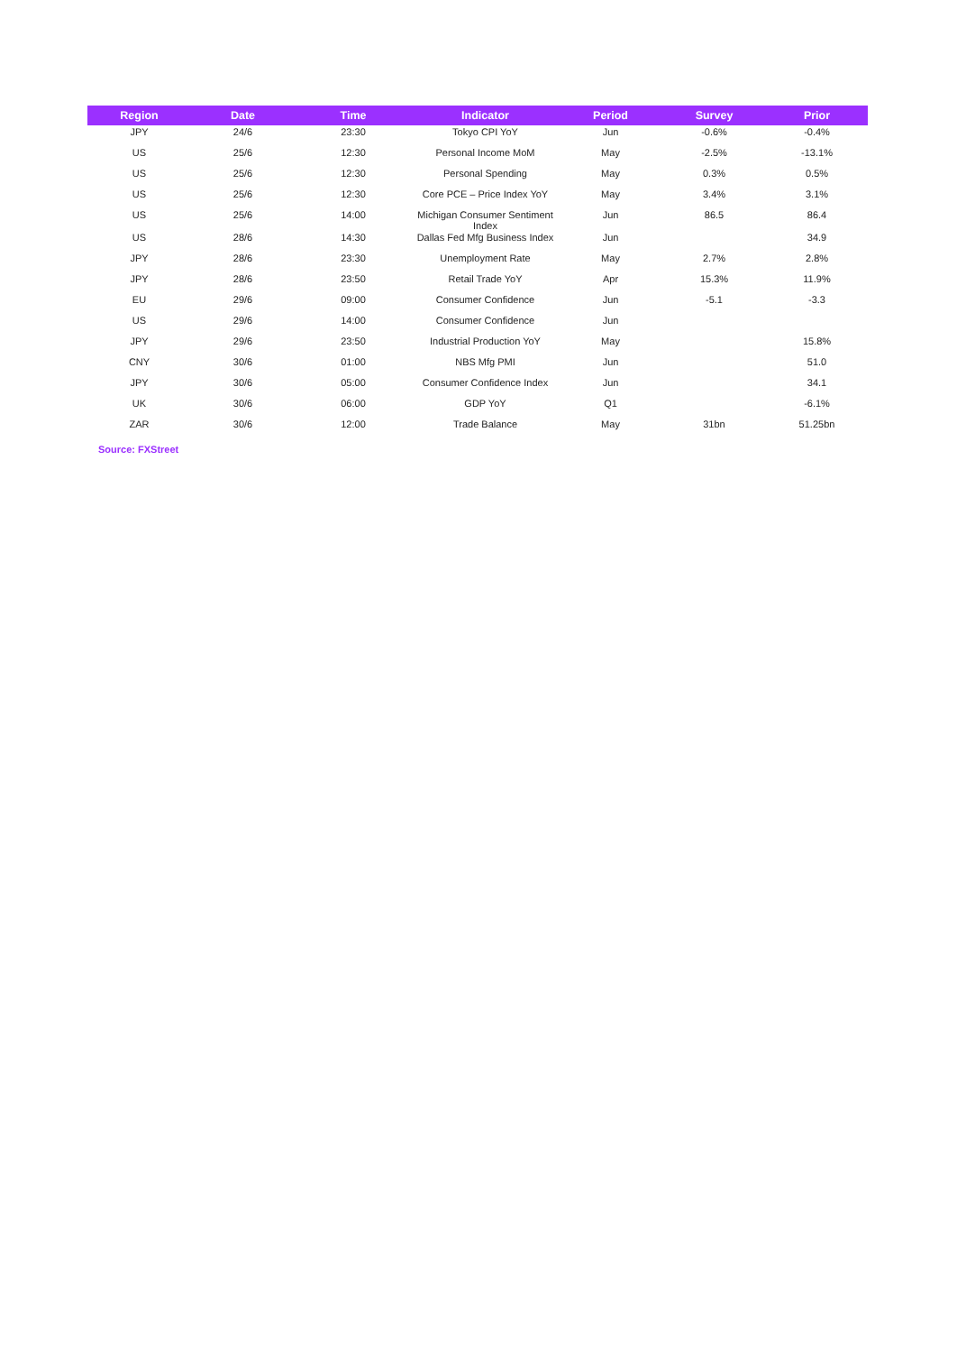| Region | Date | Time | Indicator | Period | Survey | Prior |
| --- | --- | --- | --- | --- | --- | --- |
| JPY | 24/6 | 23:30 | Tokyo CPI YoY | Jun | -0.6% | -0.4% |
| US | 25/6 | 12:30 | Personal Income MoM | May | -2.5% | -13.1% |
| US | 25/6 | 12:30 | Personal Spending | May | 0.3% | 0.5% |
| US | 25/6 | 12:30 | Core PCE – Price Index YoY | May | 3.4% | 3.1% |
| US | 25/6 | 14:00 | Michigan Consumer Sentiment Index | Jun | 86.5 | 86.4 |
| US | 28/6 | 14:30 | Dallas Fed Mfg Business Index | Jun | | 34.9 |
| JPY | 28/6 | 23:30 | Unemployment Rate | May | 2.7% | 2.8% |
| JPY | 28/6 | 23:50 | Retail Trade YoY | Apr | 15.3% | 11.9% |
| EU | 29/6 | 09:00 | Consumer Confidence | Jun | -5.1 | -3.3 |
| US | 29/6 | 14:00 | Consumer Confidence | Jun | | |
| JPY | 29/6 | 23:50 | Industrial Production YoY | May | | 15.8% |
| CNY | 30/6 | 01:00 | NBS Mfg PMI | Jun | | 51.0 |
| JPY | 30/6 | 05:00 | Consumer Confidence Index | Jun | | 34.1 |
| UK | 30/6 | 06:00 | GDP YoY | Q1 | | -6.1% |
| ZAR | 30/6 | 12:00 | Trade Balance | May | 31bn | 51.25bn |
Source: FXStreet